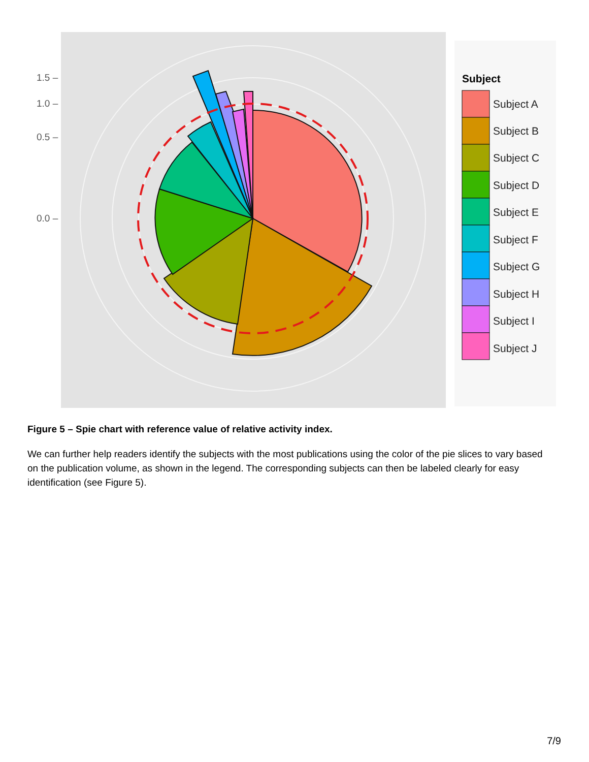1.5 –
1.0 –
0.5 –
0.0 –
Subject
Subject A
Subject B
Subject C
Subject D
Subject E
Subject F
Subject G
Subject H
Subject I
Subject J
Figure 5 – Spie chart with reference value of relative activity index.
We can further help readers identify the subjects with the most publications using the color of the pie slices to vary based on the publication volume, as shown in the legend. The corresponding subjects can then be labeled clearly for easy identification (see Figure 5).
7/9